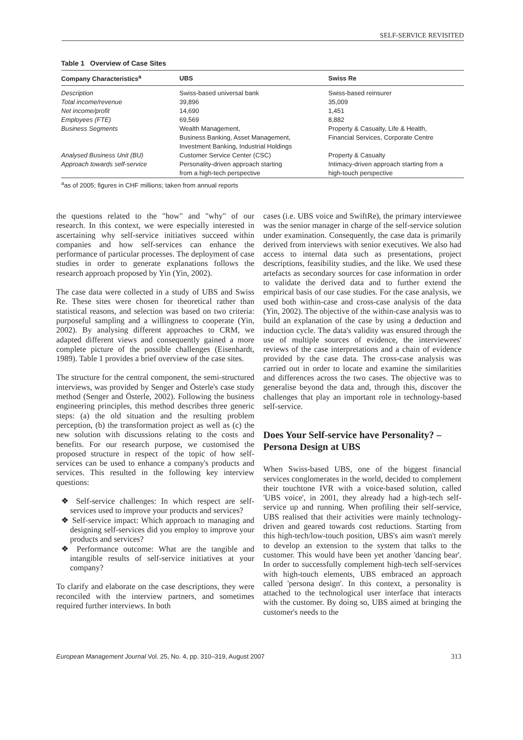SELF-SERVICE REVISITED
Table 1 Overview of Case Sites
| Company Characteristics<sup>a</sup> | UBS | Swiss Re |
| --- | --- | --- |
| Description | Swiss-based universal bank | Swiss-based reinsurer |
| Total income/revenue | 39,896 | 35,009 |
| Net income/profit | 14,690 | 1,451 |
| Employees (FTE) | 69,569 | 8,882 |
| Business Segments | Wealth Management, Business Banking, Asset Management, Investment Banking, Industrial Holdings | Property & Casualty, Life & Health, Financial Services, Corporate Centre |
| Analysed Business Unit (BU) | Customer Service Center (CSC) | Property & Casualty |
| Approach towards self-service | Personality-driven approach starting from a high-tech perspective | Intimacy-driven approach starting from a high-touch perspective |
<sup>a</sup> as of 2005; figures in CHF millions; taken from annual reports
the questions related to the "how" and "why" of our research. In this context, we were especially interested in ascertaining why self-service initiatives succeed within companies and how self-services can enhance the performance of particular processes. The deployment of case studies in order to generate explanations follows the research approach proposed by Yin (Yin, 2002).
The case data were collected in a study of UBS and Swiss Re. These sites were chosen for theoretical rather than statistical reasons, and selection was based on two criteria: purposeful sampling and a willingness to cooperate (Yin, 2002). By analysing different approaches to CRM, we adapted different views and consequently gained a more complete picture of the possible challenges (Eisenhardt, 1989). Table 1 provides a brief overview of the case sites.
The structure for the central component, the semi-structured interviews, was provided by Senger and Österle's case study method (Senger and Österle, 2002). Following the business engineering principles, this method describes three generic steps: (a) the old situation and the resulting problem perception, (b) the transformation project as well as (c) the new solution with discussions relating to the costs and benefits. For our research purpose, we customised the proposed structure in respect of the topic of how self-services can be used to enhance a company's products and services. This resulted in the following key interview questions:
❖ Self-service challenges: In which respect are self-services used to improve your products and services?
❖ Self-service impact: Which approach to managing and designing self-services did you employ to improve your products and services?
❖ Performance outcome: What are the tangible and intangible results of self-service initiatives at your company?
To clarify and elaborate on the case descriptions, they were reconciled with the interview partners, and sometimes required further interviews. In both
cases (i.e. UBS voice and SwiftRe), the primary interviewee was the senior manager in charge of the self-service solution under examination. Consequently, the case data is primarily derived from interviews with senior executives. We also had access to internal data such as presentations, project descriptions, feasibility studies, and the like. We used these artefacts as secondary sources for case information in order to validate the derived data and to further extend the empirical basis of our case studies. For the case analysis, we used both within-case and cross-case analysis of the data (Yin, 2002). The objective of the within-case analysis was to build an explanation of the case by using a deduction and induction cycle. The data's validity was ensured through the use of multiple sources of evidence, the interviewees' reviews of the case interpretations and a chain of evidence provided by the case data. The cross-case analysis was carried out in order to locate and examine the similarities and differences across the two cases. The objective was to generalise beyond the data and, through this, discover the challenges that play an important role in technology-based self-service.
Does Your Self-service have Personality? – Persona Design at UBS
When Swiss-based UBS, one of the biggest financial services conglomerates in the world, decided to complement their touchtone IVR with a voice-based solution, called 'UBS voice', in 2001, they already had a high-tech self-service up and running. When profiling their self-service, UBS realised that their activities were mainly technology-driven and geared towards cost reductions. Starting from this high-tech/low-touch position, UBS's aim wasn't merely to develop an extension to the system that talks to the customer. This would have been yet another 'dancing bear'. In order to successfully complement high-tech self-services with high-touch elements, UBS embraced an approach called 'persona design'. In this context, a personality is attached to the technological user interface that interacts with the customer. By doing so, UBS aimed at bringing the customer's needs to the
European Management Journal Vol. 25, No. 4, pp. 310–319, August 2007 313